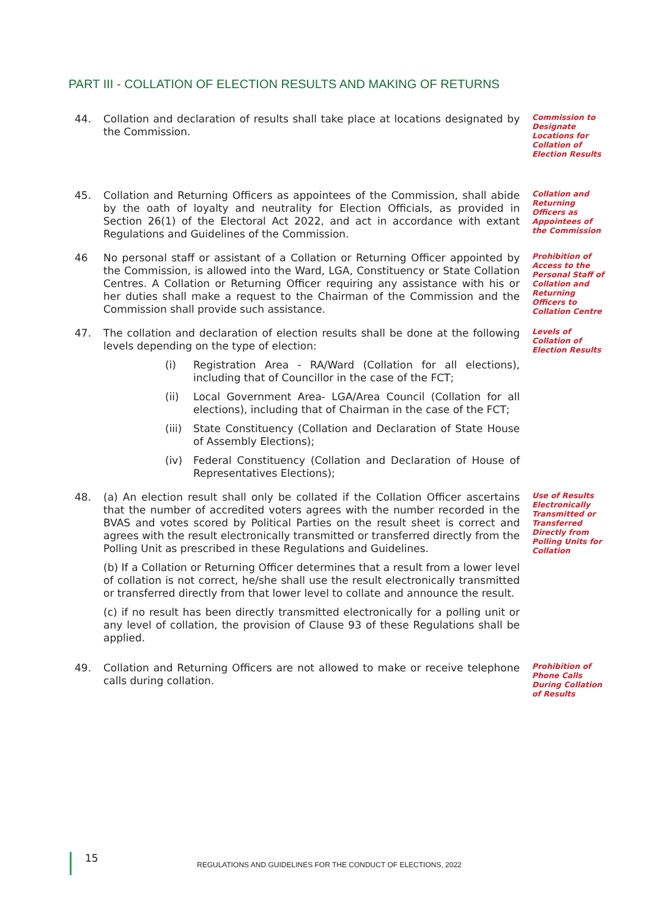PART III - COLLATION OF ELECTION RESULTS AND MAKING OF RETURNS
44. Collation and declaration of results shall take place at locations designated by the Commission.
Commission to Designate Locations for Collation of Election Results
45. Collation and Returning Officers as appointees of the Commission, shall abide by the oath of loyalty and neutrality for Election Officials, as provided in Section 26(1) of the Electoral Act 2022, and act in accordance with extant Regulations and Guidelines of the Commission.
Collation and Returning Officers as Appointees of the Commission
46 No personal staff or assistant of a Collation or Returning Officer appointed by the Commission, is allowed into the Ward, LGA, Constituency or State Collation Centres. A Collation or Returning Officer requiring any assistance with his or her duties shall make a request to the Chairman of the Commission and the Commission shall provide such assistance.
Prohibition of Access to the Personal Staff of Collation and Returning Officers to Collation Centre
47. The collation and declaration of election results shall be done at the following levels depending on the type of election:
(i) Registration Area - RA/Ward (Collation for all elections), including that of Councillor in the case of the FCT;
(ii) Local Government Area- LGA/Area Council (Collation for all elections), including that of Chairman in the case of the FCT;
(iii) State Constituency (Collation and Declaration of State House of Assembly Elections);
(iv) Federal Constituency (Collation and Declaration of House of Representatives Elections);
Levels of Collation of Election Results
48. (a) An election result shall only be collated if the Collation Officer ascertains that the number of accredited voters agrees with the number recorded in the BVAS and votes scored by Political Parties on the result sheet is correct and agrees with the result electronically transmitted or transferred directly from the Polling Unit as prescribed in these Regulations and Guidelines.
(b) If a Collation or Returning Officer determines that a result from a lower level of collation is not correct, he/she shall use the result electronically transmitted or transferred directly from that lower level to collate and announce the result.
(c) if no result has been directly transmitted electronically for a polling unit or any level of collation, the provision of Clause 93 of these Regulations shall be applied.
Use of Results Electronically Transmitted or Transferred Directly from Polling Units for Collation
49. Collation and Returning Officers are not allowed to make or receive telephone calls during collation.
Prohibition of Phone Calls During Collation of Results
15
REGULATIONS AND GUIDELINES FOR THE CONDUCT OF ELECTIONS, 2022